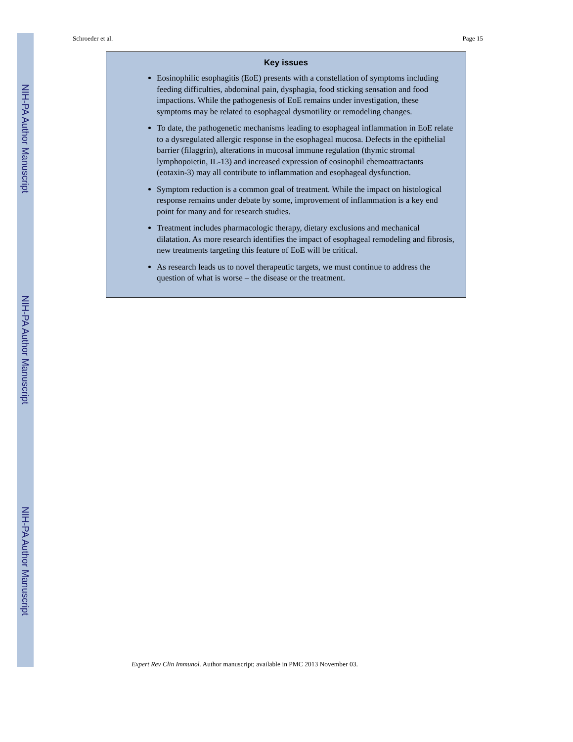NIH-PA Author Manuscript
NIH-PA Author Manuscript
NIH-PA Author Manuscript
Schroeder et al. Page 15
Key issues
Eosinophilic esophagitis (EoE) presents with a constellation of symptoms including feeding difficulties, abdominal pain, dysphagia, food sticking sensation and food impactions. While the pathogenesis of EoE remains under investigation, these symptoms may be related to esophageal dysmotility or remodeling changes.
To date, the pathogenetic mechanisms leading to esophageal inflammation in EoE relate to a dysregulated allergic response in the esophageal mucosa. Defects in the epithelial barrier (filaggrin), alterations in mucosal immune regulation (thymic stromal lymphopoietin, IL-13) and increased expression of eosinophil chemoattractants (eotaxin-3) may all contribute to inflammation and esophageal dysfunction.
Symptom reduction is a common goal of treatment. While the impact on histological response remains under debate by some, improvement of inflammation is a key end point for many and for research studies.
Treatment includes pharmacologic therapy, dietary exclusions and mechanical dilatation. As more research identifies the impact of esophageal remodeling and fibrosis, new treatments targeting this feature of EoE will be critical.
As research leads us to novel therapeutic targets, we must continue to address the question of what is worse – the disease or the treatment.
Expert Rev Clin Immunol. Author manuscript; available in PMC 2013 November 03.